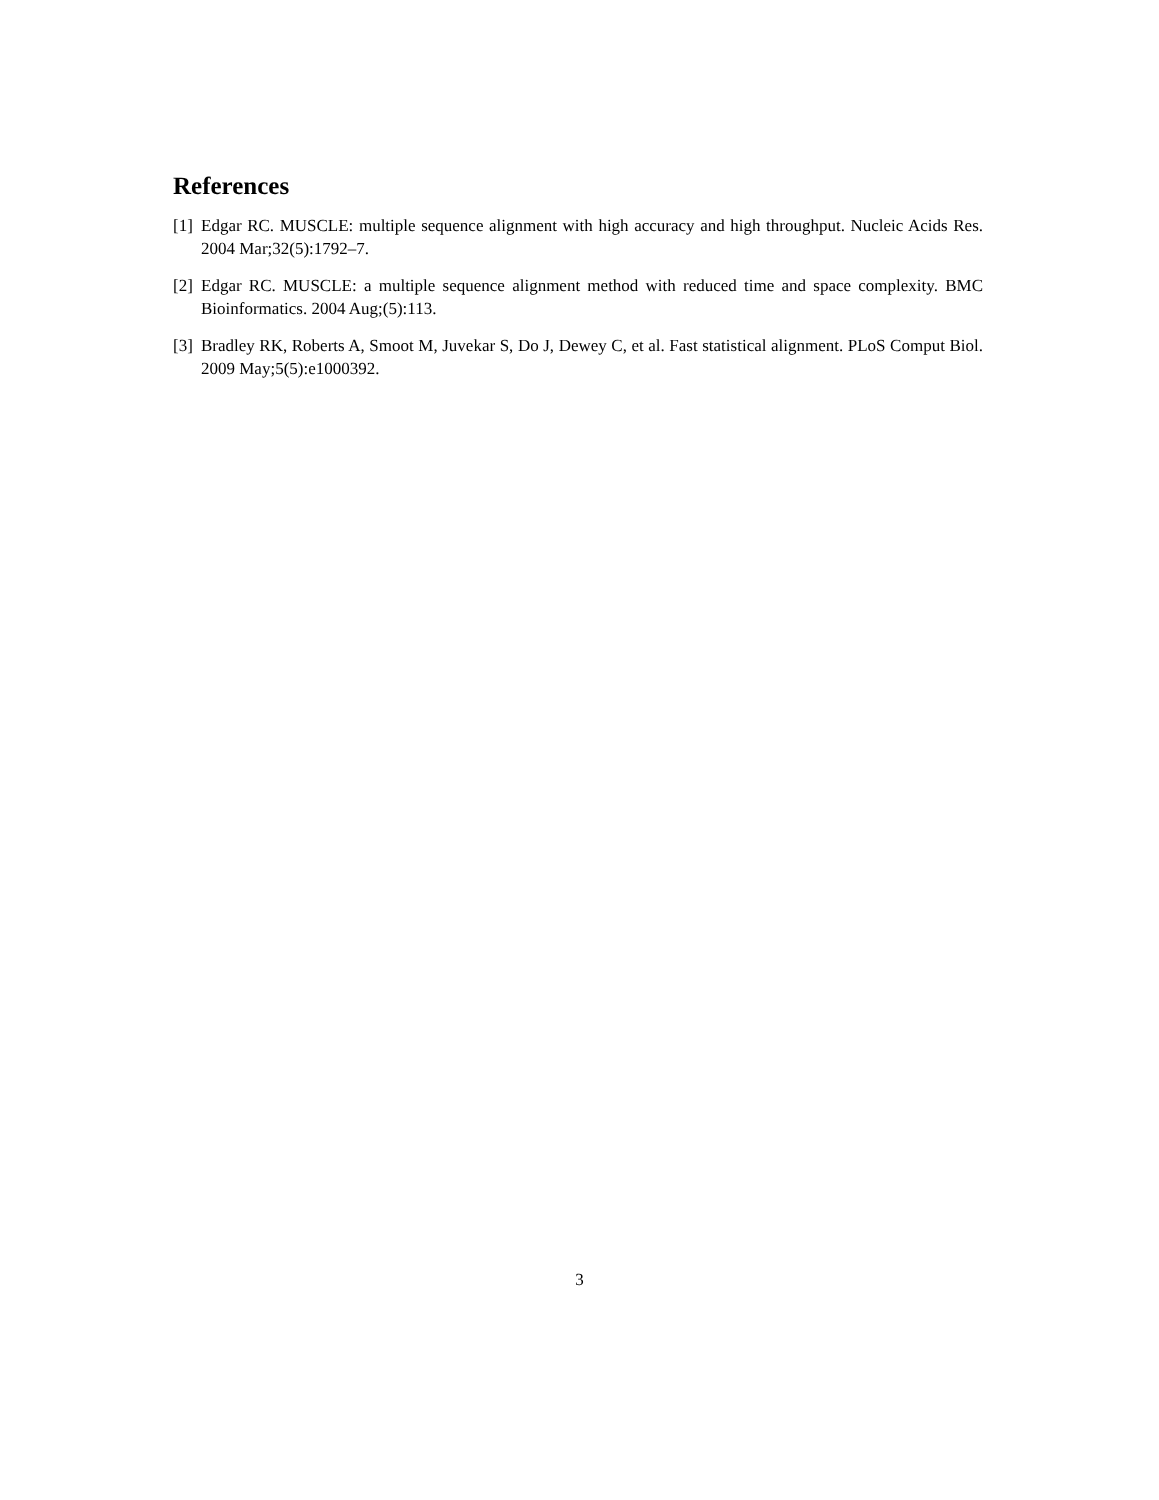References
[1] Edgar RC. MUSCLE: multiple sequence alignment with high accuracy and high throughput. Nucleic Acids Res. 2004 Mar;32(5):1792–7.
[2] Edgar RC. MUSCLE: a multiple sequence alignment method with reduced time and space complexity. BMC Bioinformatics. 2004 Aug;(5):113.
[3] Bradley RK, Roberts A, Smoot M, Juvekar S, Do J, Dewey C, et al. Fast statistical alignment. PLoS Comput Biol. 2009 May;5(5):e1000392.
3